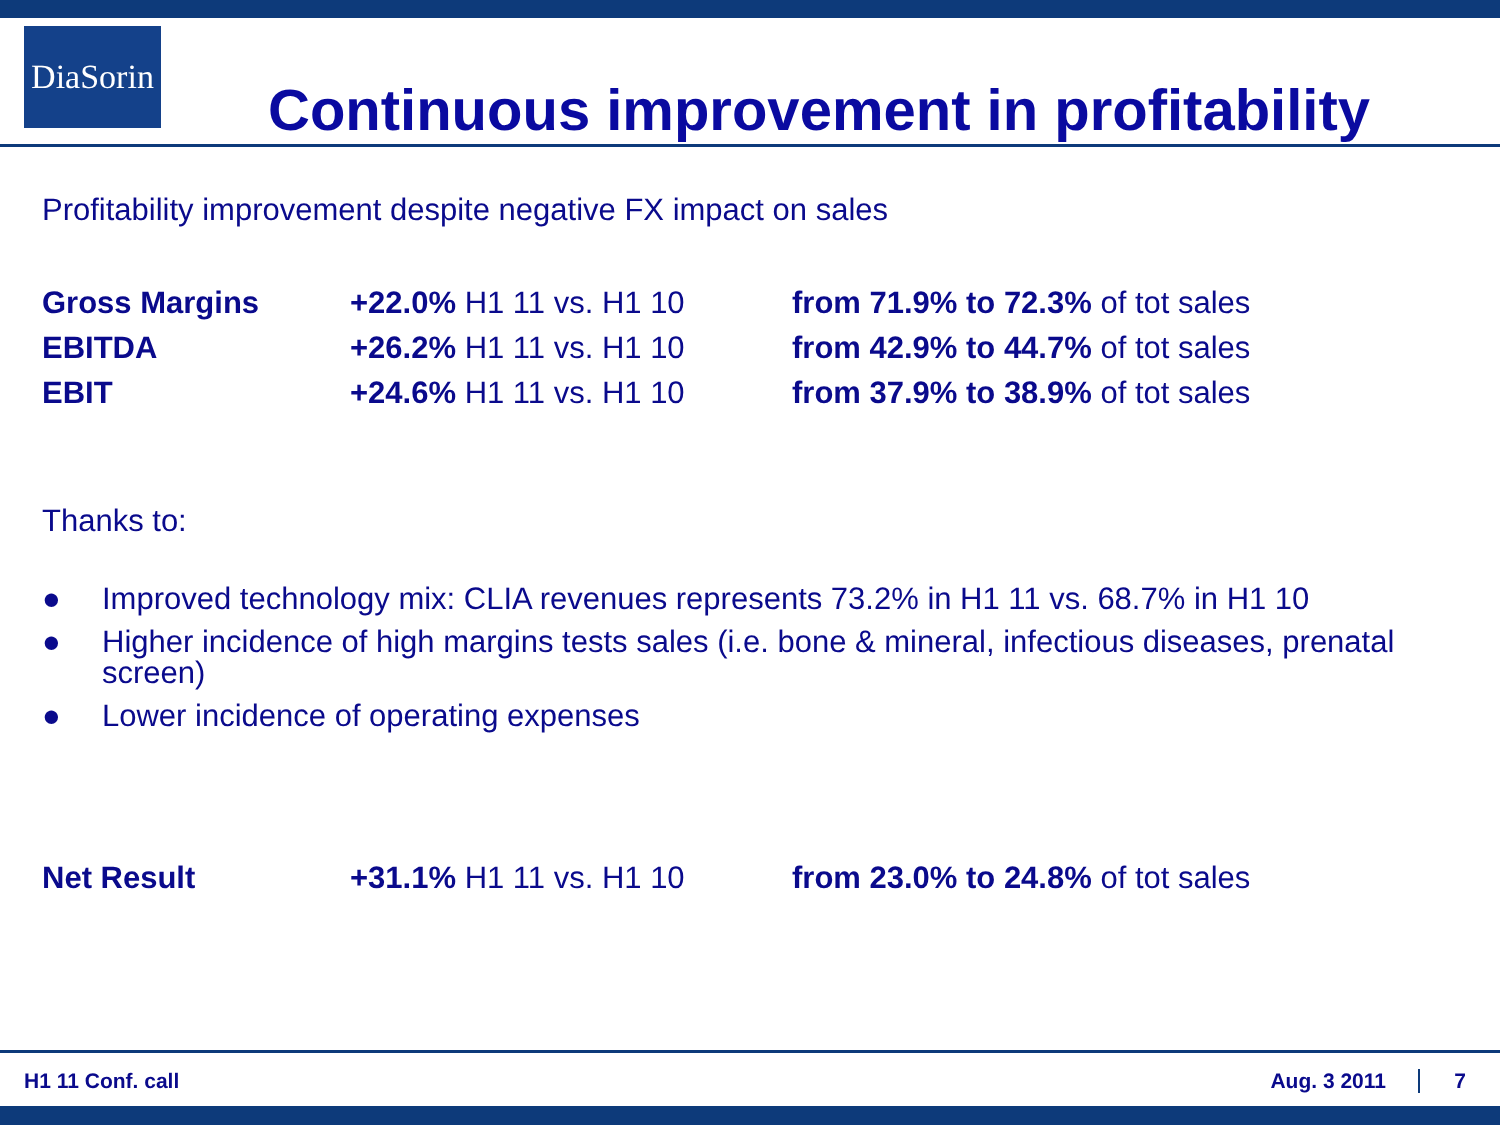DiaSorin
Continuous improvement in profitability
Profitability improvement despite negative FX impact on sales
| Gross Margins | +22.0% H1 11 vs. H1 10 | from 71.9% to 72.3% of tot sales |
| EBITDA | +26.2% H1 11 vs. H1 10 | from 42.9% to 44.7% of tot sales |
| EBIT | +24.6% H1 11 vs. H1 10 | from 37.9% to 38.9% of tot sales |
Thanks to:
● Improved technology mix: CLIA revenues represents 73.2% in H1 11 vs. 68.7% in H1 10
● Higher incidence of high margins tests sales (i.e. bone & mineral, infectious diseases, prenatal screen)
● Lower incidence of operating expenses
| Net Result | +31.1% H1 11 vs. H1 10 | from 23.0% to 24.8% of tot sales |
H1 11 Conf. call Aug. 3 2011 7